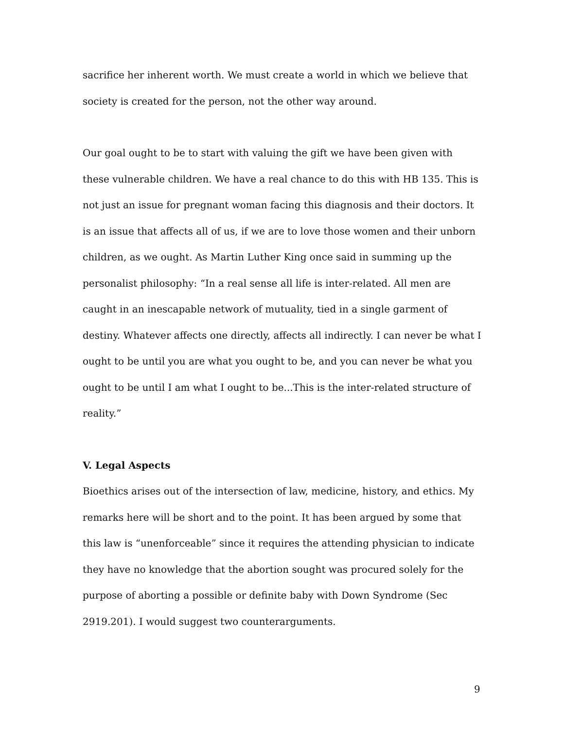sacrifice her inherent worth. We must create a world in which we believe that society is created for the person, not the other way around.
Our goal ought to be to start with valuing the gift we have been given with these vulnerable children. We have a real chance to do this with HB 135. This is not just an issue for pregnant woman facing this diagnosis and their doctors. It is an issue that affects all of us, if we are to love those women and their unborn children, as we ought. As Martin Luther King once said in summing up the personalist philosophy: “In a real sense all life is inter-related. All men are caught in an inescapable network of mutuality, tied in a single garment of destiny. Whatever affects one directly, affects all indirectly. I can never be what I ought to be until you are what you ought to be, and you can never be what you ought to be until I am what I ought to be...This is the inter-related structure of reality.”
V. Legal Aspects
Bioethics arises out of the intersection of law, medicine, history, and ethics. My remarks here will be short and to the point. It has been argued by some that this law is “unenforceable” since it requires the attending physician to indicate they have no knowledge that the abortion sought was procured solely for the purpose of aborting a possible or definite baby with Down Syndrome (Sec 2919.201). I would suggest two counterarguments.
9